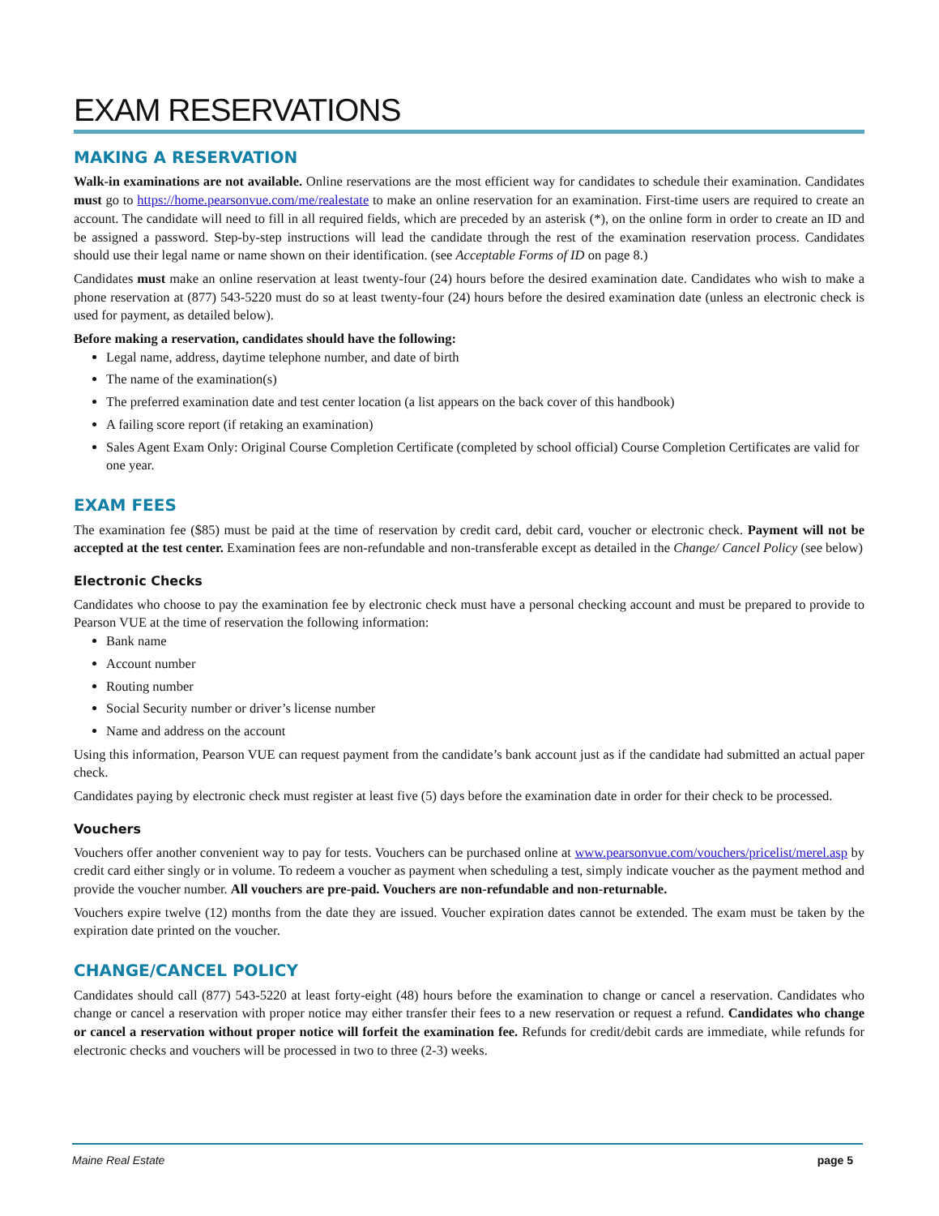EXAM RESERVATIONS
MAKING A RESERVATION
Walk-in examinations are not available. Online reservations are the most efficient way for candidates to schedule their examination. Candidates must go to https://home.pearsonvue.com/me/realestate to make an online reservation for an examination. First-time users are required to create an account. The candidate will need to fill in all required fields, which are preceded by an asterisk (*), on the online form in order to create an ID and be assigned a password. Step-by-step instructions will lead the candidate through the rest of the examination reservation process. Candidates should use their legal name or name shown on their identification. (see Acceptable Forms of ID on page 8.)
Candidates must make an online reservation at least twenty-four (24) hours before the desired examination date. Candidates who wish to make a phone reservation at (877) 543-5220 must do so at least twenty-four (24) hours before the desired examination date (unless an electronic check is used for payment, as detailed below).
Before making a reservation, candidates should have the following:
Legal name, address, daytime telephone number, and date of birth
The name of the examination(s)
The preferred examination date and test center location (a list appears on the back cover of this handbook)
A failing score report (if retaking an examination)
Sales Agent Exam Only: Original Course Completion Certificate (completed by school official) Course Completion Certificates are valid for one year.
EXAM FEES
The examination fee ($85) must be paid at the time of reservation by credit card, debit card, voucher or electronic check. Payment will not be accepted at the test center. Examination fees are non-refundable and non-transferable except as detailed in the Change/ Cancel Policy (see below)
Electronic Checks
Candidates who choose to pay the examination fee by electronic check must have a personal checking account and must be prepared to provide to Pearson VUE at the time of reservation the following information:
Bank name
Account number
Routing number
Social Security number or driver’s license number
Name and address on the account
Using this information, Pearson VUE can request payment from the candidate’s bank account just as if the candidate had submitted an actual paper check.
Candidates paying by electronic check must register at least five (5) days before the examination date in order for their check to be processed.
Vouchers
Vouchers offer another convenient way to pay for tests. Vouchers can be purchased online at www.pearsonvue.com/vouchers/pricelist/merel.asp by credit card either singly or in volume. To redeem a voucher as payment when scheduling a test, simply indicate voucher as the payment method and provide the voucher number. All vouchers are pre-paid. Vouchers are non-refundable and non-returnable.
Vouchers expire twelve (12) months from the date they are issued. Voucher expiration dates cannot be extended. The exam must be taken by the expiration date printed on the voucher.
CHANGE/CANCEL POLICY
Candidates should call (877) 543-5220 at least forty-eight (48) hours before the examination to change or cancel a reservation. Candidates who change or cancel a reservation with proper notice may either transfer their fees to a new reservation or request a refund. Candidates who change or cancel a reservation without proper notice will forfeit the examination fee. Refunds for credit/debit cards are immediate, while refunds for electronic checks and vouchers will be processed in two to three (2-3) weeks.
Maine Real Estate page 5